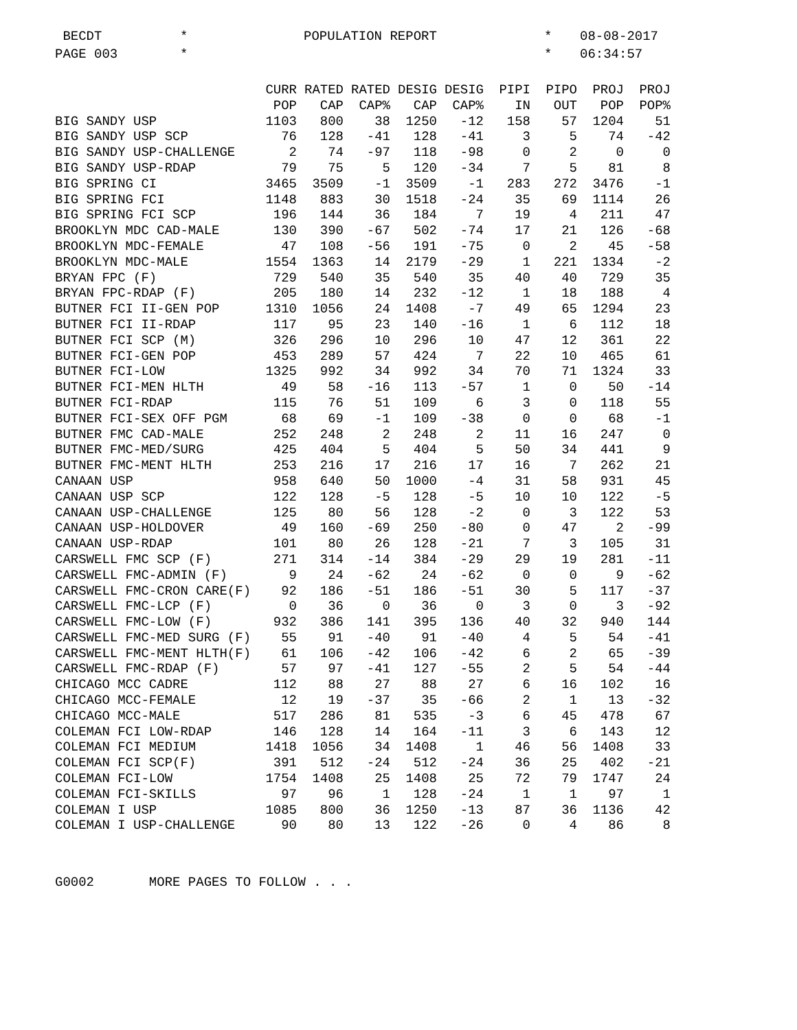BECDT
*
POPULATION REPORT
*
08-08-2017
PAGE 003
*
*
06:34:57
| | CURR | RATED | RATED | DESIG | DESIG | PIPI | PIPO | PROJ | PROJ |
| --- | --- | --- | --- | --- | --- | --- | --- | --- | --- |
| | POP | CAP | CAP% | CAP | CAP% | IN | OUT | POP | POP% |
| BIG SANDY USP | 1103 | 800 | 38 | 1250 | -12 | 158 | 57 | 1204 | 51 |
| BIG SANDY USP SCP | 76 | 128 | -41 | 128 | -41 | 3 | 5 | 74 | -42 |
| BIG SANDY USP-CHALLENGE | 2 | 74 | -97 | 118 | -98 | 0 | 2 | 0 | 0 |
| BIG SANDY USP-RDAP | 79 | 75 | 5 | 120 | -34 | 7 | 5 | 81 | 8 |
| BIG SPRING CI | 3465 | 3509 | -1 | 3509 | -1 | 283 | 272 | 3476 | -1 |
| BIG SPRING FCI | 1148 | 883 | 30 | 1518 | -24 | 35 | 69 | 1114 | 26 |
| BIG SPRING FCI SCP | 196 | 144 | 36 | 184 | 7 | 19 | 4 | 211 | 47 |
| BROOKLYN MDC CAD-MALE | 130 | 390 | -67 | 502 | -74 | 17 | 21 | 126 | -68 |
| BROOKLYN MDC-FEMALE | 47 | 108 | -56 | 191 | -75 | 0 | 2 | 45 | -58 |
| BROOKLYN MDC-MALE | 1554 | 1363 | 14 | 2179 | -29 | 1 | 221 | 1334 | -2 |
| BRYAN FPC (F) | 729 | 540 | 35 | 540 | 35 | 40 | 40 | 729 | 35 |
| BRYAN FPC-RDAP (F) | 205 | 180 | 14 | 232 | -12 | 1 | 18 | 188 | 4 |
| BUTNER FCI II-GEN POP | 1310 | 1056 | 24 | 1408 | -7 | 49 | 65 | 1294 | 23 |
| BUTNER FCI II-RDAP | 117 | 95 | 23 | 140 | -16 | 1 | 6 | 112 | 18 |
| BUTNER FCI SCP (M) | 326 | 296 | 10 | 296 | 10 | 47 | 12 | 361 | 22 |
| BUTNER FCI-GEN POP | 453 | 289 | 57 | 424 | 7 | 22 | 10 | 465 | 61 |
| BUTNER FCI-LOW | 1325 | 992 | 34 | 992 | 34 | 70 | 71 | 1324 | 33 |
| BUTNER FCI-MEN HLTH | 49 | 58 | -16 | 113 | -57 | 1 | 0 | 50 | -14 |
| BUTNER FCI-RDAP | 115 | 76 | 51 | 109 | 6 | 3 | 0 | 118 | 55 |
| BUTNER FCI-SEX OFF PGM | 68 | 69 | -1 | 109 | -38 | 0 | 0 | 68 | -1 |
| BUTNER FMC CAD-MALE | 252 | 248 | 2 | 248 | 2 | 11 | 16 | 247 | 0 |
| BUTNER FMC-MED/SURG | 425 | 404 | 5 | 404 | 5 | 50 | 34 | 441 | 9 |
| BUTNER FMC-MENT HLTH | 253 | 216 | 17 | 216 | 17 | 16 | 7 | 262 | 21 |
| CANAAN USP | 958 | 640 | 50 | 1000 | -4 | 31 | 58 | 931 | 45 |
| CANAAN USP SCP | 122 | 128 | -5 | 128 | -5 | 10 | 10 | 122 | -5 |
| CANAAN USP-CHALLENGE | 125 | 80 | 56 | 128 | -2 | 0 | 3 | 122 | 53 |
| CANAAN USP-HOLDOVER | 49 | 160 | -69 | 250 | -80 | 0 | 47 | 2 | -99 |
| CANAAN USP-RDAP | 101 | 80 | 26 | 128 | -21 | 7 | 3 | 105 | 31 |
| CARSWELL FMC SCP (F) | 271 | 314 | -14 | 384 | -29 | 29 | 19 | 281 | -11 |
| CARSWELL FMC-ADMIN (F) | 9 | 24 | -62 | 24 | -62 | 0 | 0 | 9 | -62 |
| CARSWELL FMC-CRON CARE(F) | 92 | 186 | -51 | 186 | -51 | 30 | 5 | 117 | -37 |
| CARSWELL FMC-LCP (F) | 0 | 36 | 0 | 36 | 0 | 3 | 0 | 3 | -92 |
| CARSWELL FMC-LOW (F) | 932 | 386 | 141 | 395 | 136 | 40 | 32 | 940 | 144 |
| CARSWELL FMC-MED SURG (F) | 55 | 91 | -40 | 91 | -40 | 4 | 5 | 54 | -41 |
| CARSWELL FMC-MENT HLTH(F) | 61 | 106 | -42 | 106 | -42 | 6 | 2 | 65 | -39 |
| CARSWELL FMC-RDAP (F) | 57 | 97 | -41 | 127 | -55 | 2 | 5 | 54 | -44 |
| CHICAGO MCC CADRE | 112 | 88 | 27 | 88 | 27 | 6 | 16 | 102 | 16 |
| CHICAGO MCC-FEMALE | 12 | 19 | -37 | 35 | -66 | 2 | 1 | 13 | -32 |
| CHICAGO MCC-MALE | 517 | 286 | 81 | 535 | -3 | 6 | 45 | 478 | 67 |
| COLEMAN FCI LOW-RDAP | 146 | 128 | 14 | 164 | -11 | 3 | 6 | 143 | 12 |
| COLEMAN FCI MEDIUM | 1418 | 1056 | 34 | 1408 | 1 | 46 | 56 | 1408 | 33 |
| COLEMAN FCI SCP(F) | 391 | 512 | -24 | 512 | -24 | 36 | 25 | 402 | -21 |
| COLEMAN FCI-LOW | 1754 | 1408 | 25 | 1408 | 25 | 72 | 79 | 1747 | 24 |
| COLEMAN FCI-SKILLS | 97 | 96 | 1 | 128 | -24 | 1 | 1 | 97 | 1 |
| COLEMAN I USP | 1085 | 800 | 36 | 1250 | -13 | 87 | 36 | 1136 | 42 |
| COLEMAN I USP-CHALLENGE | 90 | 80 | 13 | 122 | -26 | 0 | 4 | 86 | 8 |
G0002 MORE PAGES TO FOLLOW . . .